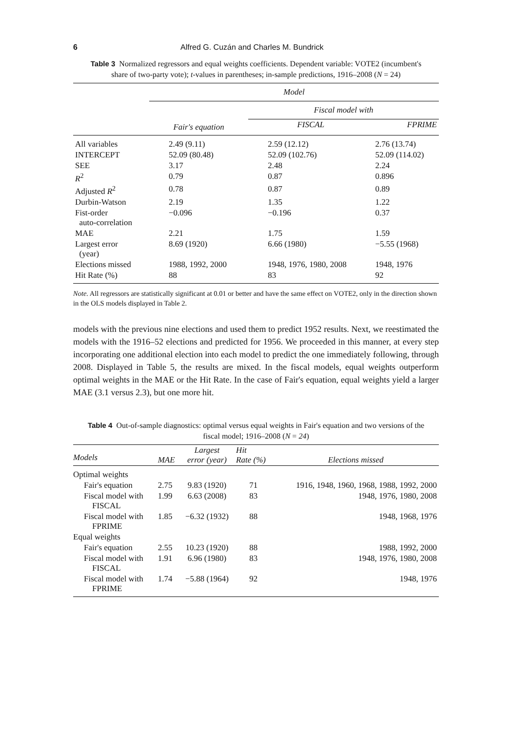6 Alfred G. Cuzán and Charles M. Bundrick
Table 3 Normalized regressors and equal weights coefficients. Dependent variable: VOTE2 (incumbent's share of two-party vote); t-values in parentheses; in-sample predictions, 1916–2008 (N = 24)
| | Model | | |
| | | Fiscal model with | |
| | Fair's equation | FISCAL | FPRIME |
| All variables | 2.49 (9.11) | 2.59 (12.12) | 2.76 (13.74) |
| INTERCEPT | 52.09 (80.48) | 52.09 (102.76) | 52.09 (114.02) |
| SEE | 3.17 | 2.48 | 2.24 |
| R<sup>2</sup> | 0.79 | 0.87 | 0.896 |
| Adjusted R<sup>2</sup> | 0.78 | 0.87 | 0.89 |
| Durbin-Watson | 2.19 | 1.35 | 1.22 |
| Fist-order auto-correlation | −0.096 | −0.196 | 0.37 |
| MAE | 2.21 | 1.75 | 1.59 |
| Largest error (year) | 8.69 (1920) | 6.66 (1980) | −5.55 (1968) |
| Elections missed | 1988, 1992, 2000 | 1948, 1976, 1980, 2008 | 1948, 1976 |
| Hit Rate (%) | 88 | 83 | 92 |
Note. All regressors are statistically significant at 0.01 or better and have the same effect on VOTE2, only in the direction shown in the OLS models displayed in Table 2.
models with the previous nine elections and used them to predict 1952 results. Next, we reestimated the models with the 1916–52 elections and predicted for 1956. We proceeded in this manner, at every step incorporating one additional election into each model to predict the one immediately following, through 2008. Displayed in Table 5, the results are mixed. In the fiscal models, equal weights outperform optimal weights in the MAE or the Hit Rate. In the case of Fair's equation, equal weights yield a larger MAE (3.1 versus 2.3), but one more hit.
Table 4 Out-of-sample diagnostics: optimal versus equal weights in Fair's equation and two versions of the fiscal model; 1916–2008 (N = 24)
| Models | MAE | Largest error (year) | Hit Rate (%) | Elections missed |
| --- | --- | --- | --- | --- |
| Optimal weights | | | | |
| Fair's equation | 2.75 | 9.83 (1920) | 71 | 1916, 1948, 1960, 1968, 1988, 1992, 2000 |
| Fiscal model with FISCAL | 1.99 | 6.63 (2008) | 83 | 1948, 1976, 1980, 2008 |
| Fiscal model with FPRIME | 1.85 | −6.32 (1932) | 88 | 1948, 1968, 1976 |
| Equal weights | | | | |
| Fair's equation | 2.55 | 10.23 (1920) | 88 | 1988, 1992, 2000 |
| Fiscal model with FISCAL | 1.91 | 6.96 (1980) | 83 | 1948, 1976, 1980, 2008 |
| Fiscal model with FPRIME | 1.74 | −5.88 (1964) | 92 | 1948, 1976 |